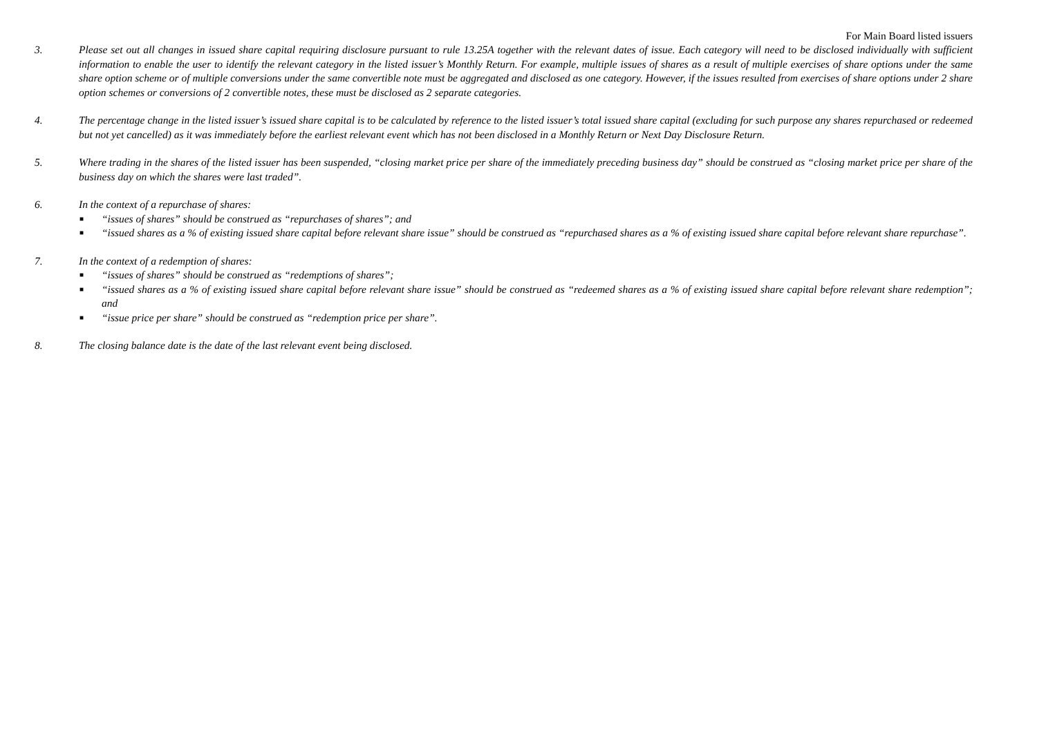For Main Board listed issuers
3. Please set out all changes in issued share capital requiring disclosure pursuant to rule 13.25A together with the relevant dates of issue. Each category will need to be disclosed individually with sufficient information to enable the user to identify the relevant category in the listed issuer’s Monthly Return. For example, multiple issues of shares as a result of multiple exercises of share options under the same share option scheme or of multiple conversions under the same convertible note must be aggregated and disclosed as one category. However, if the issues resulted from exercises of share options under 2 share option schemes or conversions of 2 convertible notes, these must be disclosed as 2 separate categories.
4. The percentage change in the listed issuer’s issued share capital is to be calculated by reference to the listed issuer’s total issued share capital (excluding for such purpose any shares repurchased or redeemed but not yet cancelled) as it was immediately before the earliest relevant event which has not been disclosed in a Monthly Return or Next Day Disclosure Return.
5. Where trading in the shares of the listed issuer has been suspended, “closing market price per share of the immediately preceding business day” should be construed as “closing market price per share of the business day on which the shares were last traded”.
6. In the context of a repurchase of shares:
■ “issues of shares” should be construed as “repurchases of shares”; and
■ “issued shares as a % of existing issued share capital before relevant share issue” should be construed as “repurchased shares as a % of existing issued share capital before relevant share repurchase”.
7. In the context of a redemption of shares:
■ “issues of shares” should be construed as “redemptions of shares”;
■ “issued shares as a % of existing issued share capital before relevant share issue” should be construed as “redeemed shares as a % of existing issued share capital before relevant share redemption”; and
■ “issue price per share” should be construed as “redemption price per share”.
8. The closing balance date is the date of the last relevant event being disclosed.